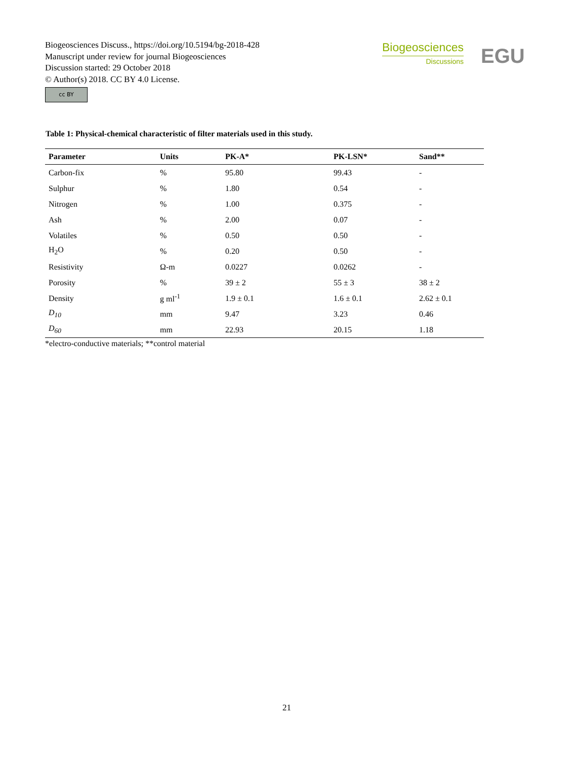Biogeosciences Discuss., https://doi.org/10.5194/bg-2018-428
Manuscript under review for journal Biogeosciences
Discussion started: 29 October 2018
© Author(s) 2018. CC BY 4.0 License.
cc BY
Biogeosciences
Discussions
EGU
Table 1: Physical-chemical characteristic of filter materials used in this study.
| Parameter | Units | PK-A* | PK-LSN* | Sand** |
| --- | --- | --- | --- | --- |
| Carbon-fix | % | 95.80 | 99.43 | - |
| Sulphur | % | 1.80 | 0.54 | - |
| Nitrogen | % | 1.00 | 0.375 | - |
| Ash | % | 2.00 | 0.07 | - |
| Volatiles | % | 0.50 | 0.50 | - |
| H<sub>2</sub>O | % | 0.20 | 0.50 | - |
| Resistivity | Ω-m | 0.0227 | 0.0262 | - |
| Porosity | % | 39 ± 2 | 55 ± 3 | 38 ± 2 |
| Density | g ml<sup>-1</sup> | 1.9 ± 0.1 | 1.6 ± 0.1 | 2.62 ± 0.1 |
| D<sub>10</sub> | mm | 9.47 | 3.23 | 0.46 |
| D<sub>60</sub> | mm | 22.93 | 20.15 | 1.18 |
*electro-conductive materials; **control material
21